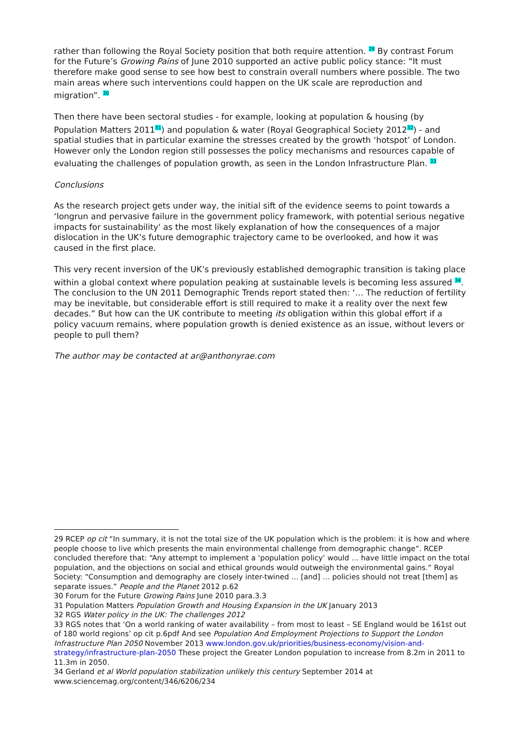rather than following the Royal Society position that both require attention. <sup>29</sup> By contrast Forum for the Future’s Growing Pains of June 2010 supported an active public policy stance: “It must therefore make good sense to see how best to constrain overall numbers where possible. The two main areas where such interventions could happen on the UK scale are reproduction and migration”. <sup>30</sup>
Then there have been sectoral studies - for example, looking at population & housing (by Population Matters 2011<sup>31</sup>) and population & water (Royal Geographical Society 2012<sup>32</sup>) - and spatial studies that in particular examine the stresses created by the growth ‘hotspot’ of London. However only the London region still possesses the policy mechanisms and resources capable of evaluating the challenges of population growth, as seen in the London Infrastructure Plan. <sup>33</sup>
Conclusions
As the research project gets under way, the initial sift of the evidence seems to point towards a ‘longrun and pervasive failure in the government policy framework, with potential serious negative impacts for sustainability' as the most likely explanation of how the consequences of a major dislocation in the UK’s future demographic trajectory came to be overlooked, and how it was caused in the first place.
This very recent inversion of the UK’s previously established demographic transition is taking place within a global context where population peaking at sustainable levels is becoming less assured <sup>34</sup>. The conclusion to the UN 2011 Demographic Trends report stated then: ‘… The reduction of fertility may be inevitable, but considerable effort is still required to make it a reality over the next few decades.” But how can the UK contribute to meeting its obligation within this global effort if a policy vacuum remains, where population growth is denied existence as an issue, without levers or people to pull them?
The author may be contacted at ar@anthonyrae.com
29 RCEP op cit “In summary, it is not the total size of the UK population which is the problem: it is how and where people choose to live which presents the main environmental challenge from demographic change”. RCEP concluded therefore that: “Any attempt to implement a ‘population policy’ would … have little impact on the total population, and the objections on social and ethical grounds would outweigh the environmental gains.” Royal Society: “Consumption and demography are closely inter-twined … [and] … policies should not treat [them] as separate issues.” People and the Planet 2012 p.62
30 Forum for the Future Growing Pains June 2010 para.3.3
31 Population Matters Population Growth and Housing Expansion in the UK January 2013
32 RGS Water policy in the UK: The challenges 2012
33 RGS notes that ‘On a world ranking of water availability – from most to least – SE England would be 161st out of 180 world regions’ op cit p.6pdf And see Population And Employment Projections to Support the London Infrastructure Plan 2050 November 2013 www.london.gov.uk/priorities/business-economy/vision-and-strategy/infrastructure-plan-2050 These project the Greater London population to increase from 8.2m in 2011 to 11.3m in 2050.
34 Gerland et al World population stabilization unlikely this century September 2014 at www.sciencemag.org/content/346/6206/234